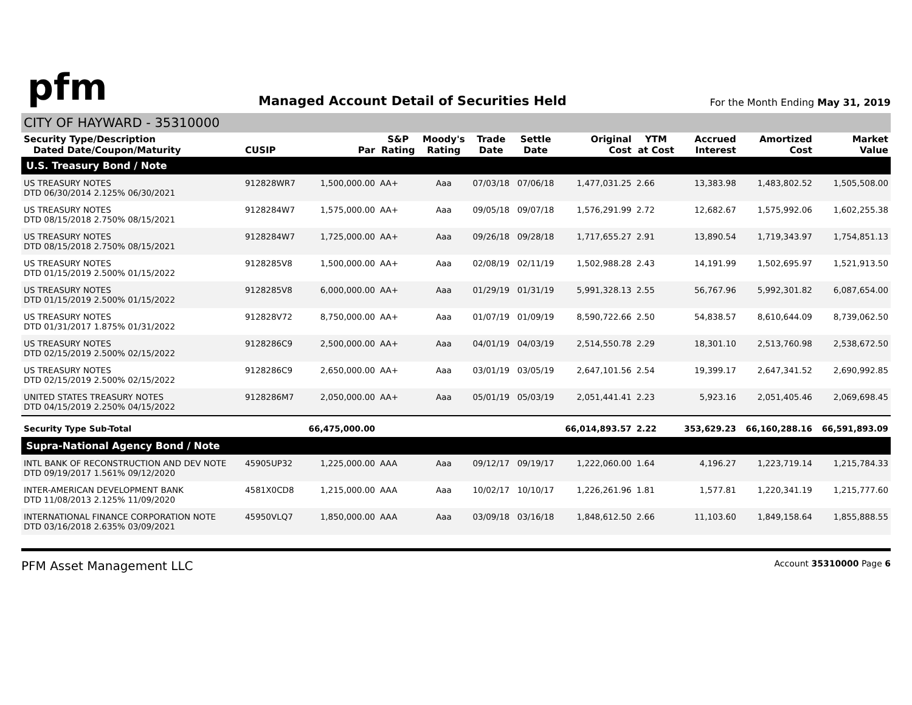pfm
Managed Account Detail of Securities Held
For the Month Ending May 31, 2019
CITY OF HAYWARD - 35310000
| Security Type/Description Dated Date/Coupon/Maturity | CUSIP | Par | S&P Rating | Moody's Rating | Trade Date | Settle Date | Original Cost | YTM at Cost | Accrued Interest | Amortized Cost | Market Value |
| --- | --- | --- | --- | --- | --- | --- | --- | --- | --- | --- | --- |
| U.S. Treasury Bond / Note | | | | | | | | | | | |
| US TREASURY NOTES DTD 06/30/2014 2.125% 06/30/2021 | 912828WR7 | 1,500,000.00 | AA+ | Aaa | 07/03/18 | 07/06/18 | 1,477,031.25 | 2.66 | 13,383.98 | 1,483,802.52 | 1,505,508.00 |
| US TREASURY NOTES DTD 08/15/2018 2.750% 08/15/2021 | 9128284W7 | 1,575,000.00 | AA+ | Aaa | 09/05/18 | 09/07/18 | 1,576,291.99 | 2.72 | 12,682.67 | 1,575,992.06 | 1,602,255.38 |
| US TREASURY NOTES DTD 08/15/2018 2.750% 08/15/2021 | 9128284W7 | 1,725,000.00 | AA+ | Aaa | 09/26/18 | 09/28/18 | 1,717,655.27 | 2.91 | 13,890.54 | 1,719,343.97 | 1,754,851.13 |
| US TREASURY NOTES DTD 01/15/2019 2.500% 01/15/2022 | 9128285V8 | 1,500,000.00 | AA+ | Aaa | 02/08/19 | 02/11/19 | 1,502,988.28 | 2.43 | 14,191.99 | 1,502,695.97 | 1,521,913.50 |
| US TREASURY NOTES DTD 01/15/2019 2.500% 01/15/2022 | 9128285V8 | 6,000,000.00 | AA+ | Aaa | 01/29/19 | 01/31/19 | 5,991,328.13 | 2.55 | 56,767.96 | 5,992,301.82 | 6,087,654.00 |
| US TREASURY NOTES DTD 01/31/2017 1.875% 01/31/2022 | 912828V72 | 8,750,000.00 | AA+ | Aaa | 01/07/19 | 01/09/19 | 8,590,722.66 | 2.50 | 54,838.57 | 8,610,644.09 | 8,739,062.50 |
| US TREASURY NOTES DTD 02/15/2019 2.500% 02/15/2022 | 9128286C9 | 2,500,000.00 | AA+ | Aaa | 04/01/19 | 04/03/19 | 2,514,550.78 | 2.29 | 18,301.10 | 2,513,760.98 | 2,538,672.50 |
| US TREASURY NOTES DTD 02/15/2019 2.500% 02/15/2022 | 9128286C9 | 2,650,000.00 | AA+ | Aaa | 03/01/19 | 03/05/19 | 2,647,101.56 | 2.54 | 19,399.17 | 2,647,341.52 | 2,690,992.85 |
| UNITED STATES TREASURY NOTES DTD 04/15/2019 2.250% 04/15/2022 | 9128286M7 | 2,050,000.00 | AA+ | Aaa | 05/01/19 | 05/03/19 | 2,051,441.41 | 2.23 | 5,923.16 | 2,051,405.46 | 2,069,698.45 |
| Security Type Sub-Total | | 66,475,000.00 | | | | | 66,014,893.57 | 2.22 | 353,629.23 | 66,160,288.16 | 66,591,893.09 |
| Supra-National Agency Bond / Note | | | | | | | | | | | |
| INTL BANK OF RECONSTRUCTION AND DEV NOTE DTD 09/19/2017 1.561% 09/12/2020 | 45905UP32 | 1,225,000.00 | AAA | Aaa | 09/12/17 | 09/19/17 | 1,222,060.00 | 1.64 | 4,196.27 | 1,223,719.14 | 1,215,784.33 |
| INTER-AMERICAN DEVELOPMENT BANK DTD 11/08/2013 2.125% 11/09/2020 | 4581X0CD8 | 1,215,000.00 | AAA | Aaa | 10/02/17 | 10/10/17 | 1,226,261.96 | 1.81 | 1,577.81 | 1,220,341.19 | 1,215,777.60 |
| INTERNATIONAL FINANCE CORPORATION NOTE DTD 03/16/2018 2.635% 03/09/2021 | 45950VLQ7 | 1,850,000.00 | AAA | Aaa | 03/09/18 | 03/16/18 | 1,848,612.50 | 2.66 | 11,103.60 | 1,849,158.64 | 1,855,888.55 |
PFM Asset Management LLC Account 35310000 Page 6